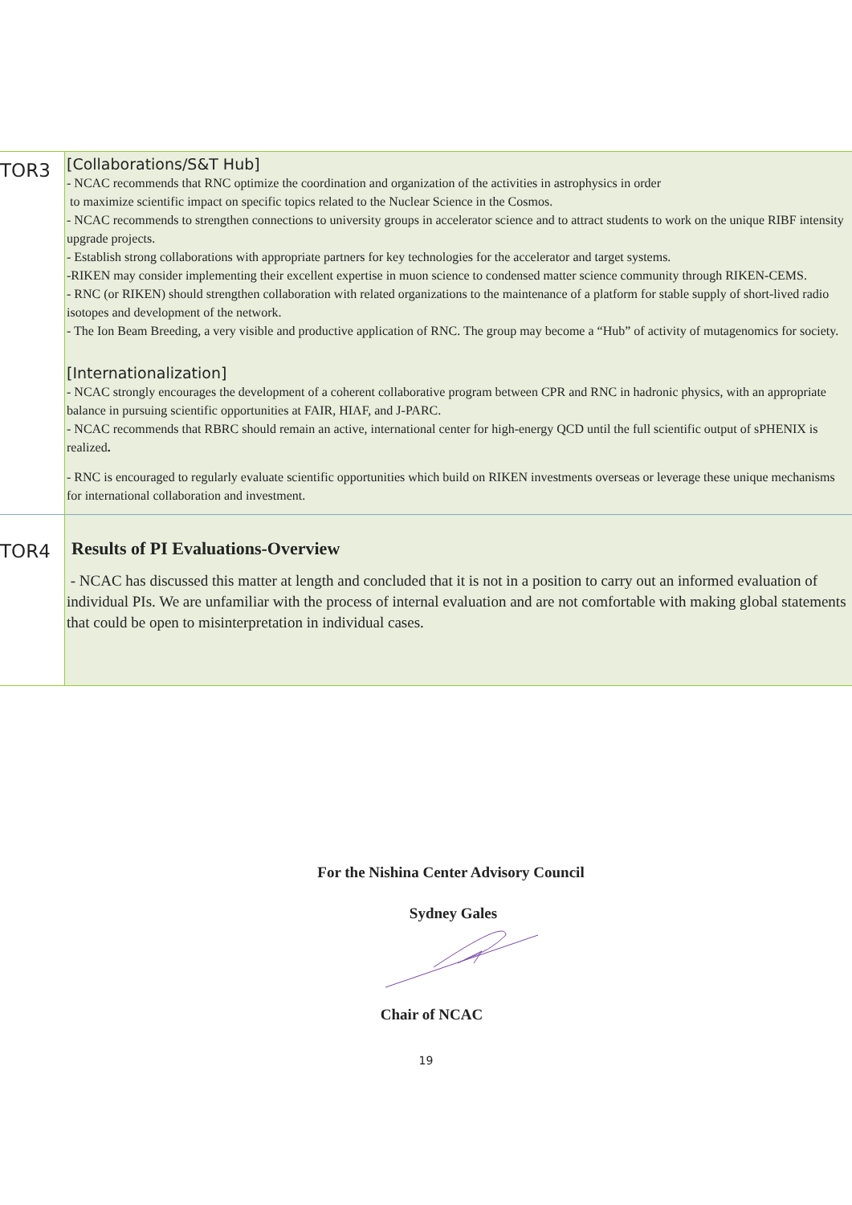| TOR3 | [Collaborations/S&T Hub] - NCAC recommends that RNC optimize the coordination and organization of the activities in astrophysics in order to maximize scientific impact on specific topics related to the Nuclear Science in the Cosmos. - NCAC recommends to strengthen connections to university groups in accelerator science and to attract students to work on the unique RIBF intensity upgrade projects. - Establish strong collaborations with appropriate partners for key technologies for the accelerator and target systems. -RIKEN may consider implementing their excellent expertise in muon science to condensed matter science community through RIKEN-CEMS. - RNC (or RIKEN) should strengthen collaboration with related organizations to the maintenance of a platform for stable supply of short-lived radio isotopes and development of the network. - The Ion Beam Breeding, a very visible and productive application of RNC. The group may become a “Hub” of activity of mutagenomics for society. [Internationalization] - NCAC strongly encourages the development of a coherent collaborative program between CPR and RNC in hadronic physics, with an appropriate balance in pursuing scientific opportunities at FAIR, HIAF, and J-PARC. - NCAC recommends that RBRC should remain an active, international center for high-energy QCD until the full scientific output of sPHENIX is realized . - RNC is encouraged to regularly evaluate scientific opportunities which build on RIKEN investments overseas or leverage these unique mechanisms for international collaboration and investment. |
| TOR4 | Results of PI Evaluations-Overview - NCAC has discussed this matter at length and concluded that it is not in a position to carry out an informed evaluation of individual PIs. We are unfamiliar with the process of internal evaluation and are not comfortable with making global statements that could be open to misinterpretation in individual cases. |
For the Nishina Center Advisory Council
Sydney Gales
Chair of NCAC
19